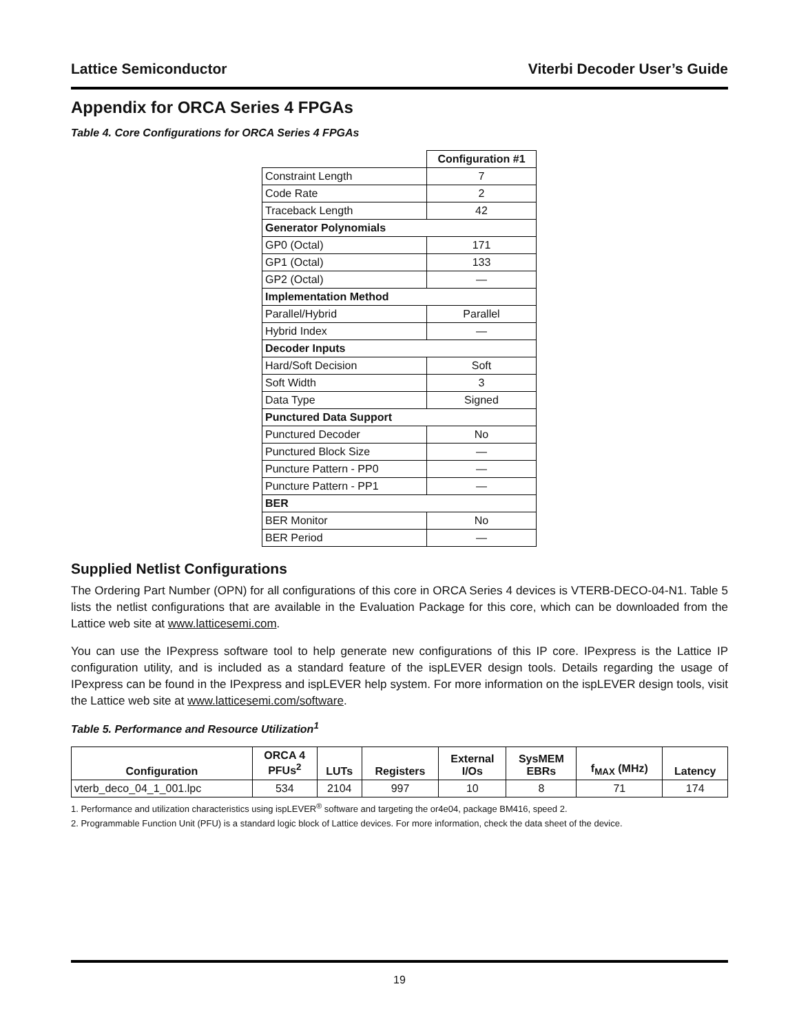Lattice Semiconductor Viterbi Decoder User’s Guide
Appendix for ORCA Series 4 FPGAs
Table 4. Core Configurations for ORCA Series 4 FPGAs
| | Configuration #1 |
| Constraint Length | 7 |
| Code Rate | 2 |
| Traceback Length | 42 |
| Generator Polynomials | |
| GP0 (Octal) | 171 |
| GP1 (Octal) | 133 |
| GP2 (Octal) | — |
| Implementation Method | |
| Parallel/Hybrid | Parallel |
| Hybrid Index | — |
| Decoder Inputs | |
| Hard/Soft Decision | Soft |
| Soft Width | 3 |
| Data Type | Signed |
| Punctured Data Support | |
| Punctured Decoder | No |
| Punctured Block Size | — |
| Puncture Pattern - PP0 | — |
| Puncture Pattern - PP1 | — |
| BER | |
| BER Monitor | No |
| BER Period | — |
Supplied Netlist Configurations
The Ordering Part Number (OPN) for all configurations of this core in ORCA Series 4 devices is VTERB-DECO-04-N1. Table 5 lists the netlist configurations that are available in the Evaluation Package for this core, which can be downloaded from the Lattice web site at www.latticesemi.com.
You can use the IPexpress software tool to help generate new configurations of this IP core. IPexpress is the Lattice IP configuration utility, and is included as a standard feature of the ispLEVER design tools. Details regarding the usage of IPexpress can be found in the IPexpress and ispLEVER help system. For more information on the ispLEVER design tools, visit the Lattice web site at www.latticesemi.com/software.
Table 5. Performance and Resource Utilization<sup>1</sup>
| Configuration | ORCA 4 PFUs<sup>2</sup> | LUTs | Registers | External I/Os | SysMEM EBRs | f<sub>MAX</sub> (MHz) | Latency |
| --- | --- | --- | --- | --- | --- | --- | --- |
| vterb_deco_04_1_001.lpc | 534 | 2104 | 997 | 10 | 8 | 71 | 174 |
1. Performance and utilization characteristics using ispLEVER<sup>®</sup> software and targeting the or4e04, package BM416, speed 2.
2. Programmable Function Unit (PFU) is a standard logic block of Lattice devices. For more information, check the data sheet of the device.
19